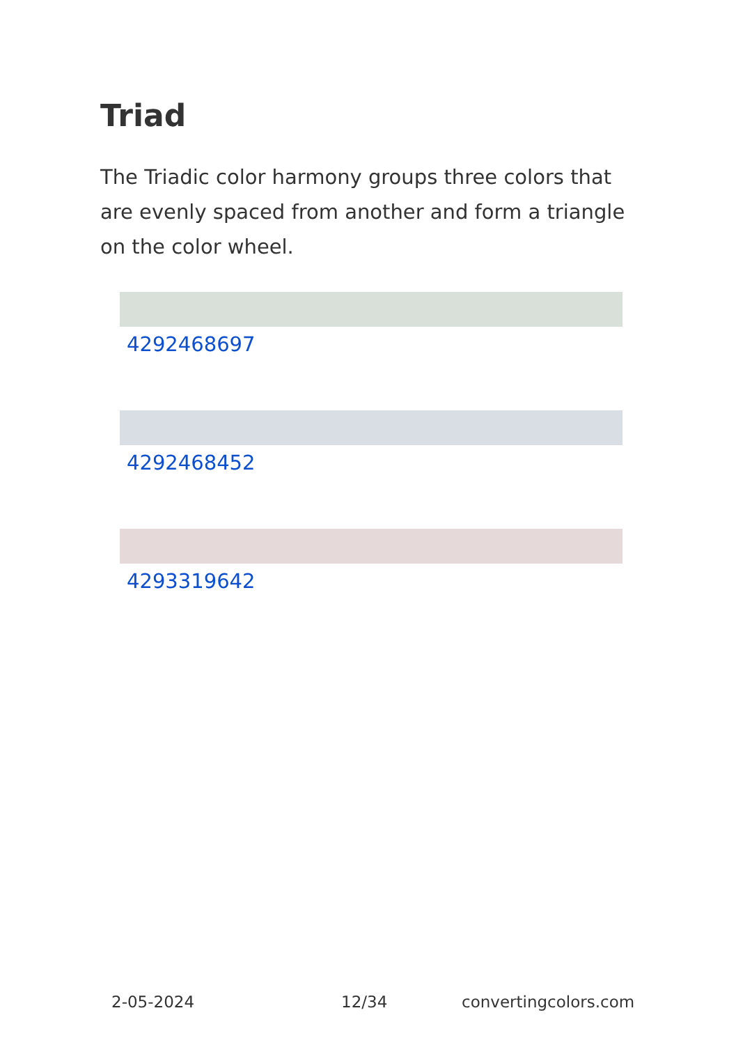Triad
The Triadic color harmony groups three colors that are evenly spaced from another and form a triangle on the color wheel.
4292468697
4292468452
4293319642
2-05-2024 12/34 convertingcolors.com